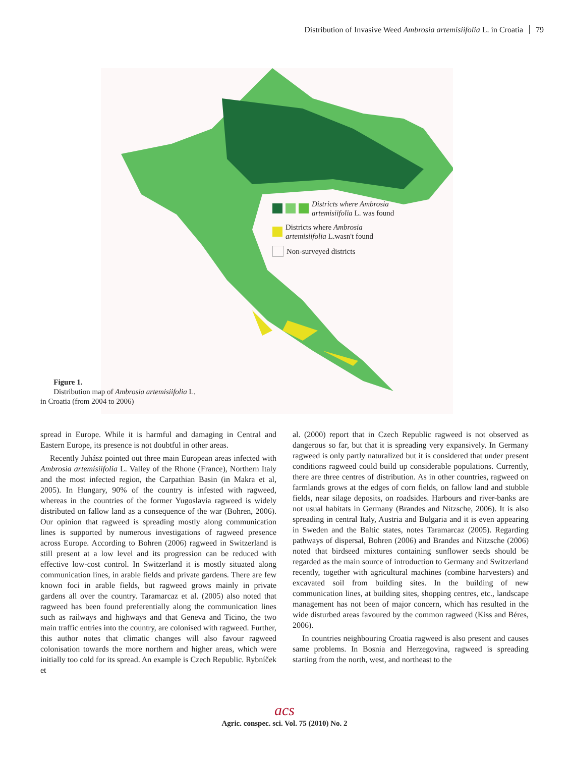Distribution of Invasive Weed Ambrosia artemisiifolia L. in Croatia 79
Districts where Ambrosia
artemisiifolia L. was found
Districts where Ambrosia
artemisiifolia L.wasn't found
Non-surveyed districts
Figure 1.
Distribution map of Ambrosia artemisiifolia L.
in Croatia (from 2004 to 2006)
spread in Europe. While it is harmful and damaging in Central and Eastern Europe, its presence is not doubtful in other areas.
Recently Juhász pointed out three main European areas infected with Ambrosia artemisiifolia L. Valley of the Rhone (France), Northern Italy and the most infected region, the Carpathian Basin (in Makra et al, 2005). In Hungary, 90% of the country is infested with ragweed, whereas in the countries of the former Yugoslavia ragweed is widely distributed on fallow land as a consequence of the war (Bohren, 2006). Our opinion that ragweed is spreading mostly along communication lines is supported by numerous investigations of ragweed presence across Europe. According to Bohren (2006) ragweed in Switzerland is still present at a low level and its progression can be reduced with effective low-cost control. In Switzerland it is mostly situated along communication lines, in arable fields and private gardens. There are few known foci in arable fields, but ragweed grows mainly in private gardens all over the country. Taramarcaz et al. (2005) also noted that ragweed has been found preferentially along the communication lines such as railways and highways and that Geneva and Ticino, the two main traffic entries into the country, are colonised with ragweed. Further, this author notes that climatic changes will also favour ragweed colonisation towards the more northern and higher areas, which were initially too cold for its spread. An example is Czech Republic. Rybníček et
al. (2000) report that in Czech Republic ragweed is not observed as dangerous so far, but that it is spreading very expansively. In Germany ragweed is only partly naturalized but it is considered that under present conditions ragweed could build up considerable populations. Currently, there are three centres of distribution. As in other countries, ragweed on farmlands grows at the edges of corn fields, on fallow land and stubble fields, near silage deposits, on roadsides. Harbours and river-banks are not usual habitats in Germany (Brandes and Nitzsche, 2006). It is also spreading in central Italy, Austria and Bulgaria and it is even appearing in Sweden and the Baltic states, notes Taramarcaz (2005). Regarding pathways of dispersal, Bohren (2006) and Brandes and Nitzsche (2006) noted that birdseed mixtures containing sunflower seeds should be regarded as the main source of introduction to Germany and Switzerland recently, together with agricultural machines (combine harvesters) and excavated soil from building sites. In the building of new communication lines, at building sites, shopping centres, etc., landscape management has not been of major concern, which has resulted in the wide disturbed areas favoured by the common ragweed (Kiss and Béres, 2006).
In countries neighbouring Croatia ragweed is also present and causes same problems. In Bosnia and Herzegovina, ragweed is spreading starting from the north, west, and northeast to the
acs
Agric. conspec. sci. Vol. 75 (2010) No. 2